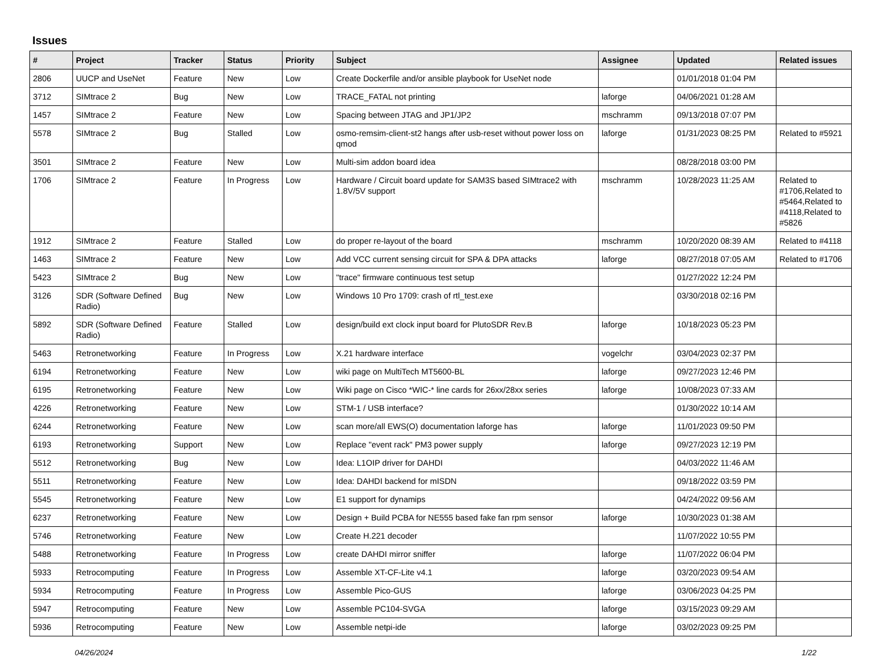Issues
| # | Project | Tracker | Status | Priority | Subject | Assignee | Updated | Related issues |
| --- | --- | --- | --- | --- | --- | --- | --- | --- |
| 2806 | UUCP and UseNet | Feature | New | Low | Create Dockerfile and/or ansible playbook for UseNet node | | 01/01/2018 01:04 PM | |
| 3712 | SIMtrace 2 | Bug | New | Low | TRACE_FATAL not printing | laforge | 04/06/2021 01:28 AM | |
| 1457 | SIMtrace 2 | Feature | New | Low | Spacing between JTAG and JP1/JP2 | mschramm | 09/13/2018 07:07 PM | |
| 5578 | SIMtrace 2 | Bug | Stalled | Low | osmo-remsim-client-st2 hangs after usb-reset without power loss on qmod | laforge | 01/31/2023 08:25 PM | Related to #5921 |
| 3501 | SIMtrace 2 | Feature | New | Low | Multi-sim addon board idea | | 08/28/2018 03:00 PM | |
| 1706 | SIMtrace 2 | Feature | In Progress | Low | Hardware / Circuit board update for SAM3S based SIMtrace2 with 1.8V/5V support | mschramm | 10/28/2023 11:25 AM | Related to #1706,Related to #5464,Related to #4118,Related to #5826 |
| 1912 | SIMtrace 2 | Feature | Stalled | Low | do proper re-layout of the board | mschramm | 10/20/2020 08:39 AM | Related to #4118 |
| 1463 | SIMtrace 2 | Feature | New | Low | Add VCC current sensing circuit for SPA & DPA attacks | laforge | 08/27/2018 07:05 AM | Related to #1706 |
| 5423 | SIMtrace 2 | Bug | New | Low | "trace" firmware continuous test setup | | 01/27/2022 12:24 PM | |
| 3126 | SDR (Software Defined Radio) | Bug | New | Low | Windows 10 Pro 1709: crash of rtl_test.exe | | 03/30/2018 02:16 PM | |
| 5892 | SDR (Software Defined Radio) | Feature | Stalled | Low | design/build ext clock input board for PlutoSDR Rev.B | laforge | 10/18/2023 05:23 PM | |
| 5463 | Retronetworking | Feature | In Progress | Low | X.21 hardware interface | vogelchr | 03/04/2023 02:37 PM | |
| 6194 | Retronetworking | Feature | New | Low | wiki page on MultiTech MT5600-BL | laforge | 09/27/2023 12:46 PM | |
| 6195 | Retronetworking | Feature | New | Low | Wiki page on Cisco *WIC-* line cards for 26xx/28xx series | laforge | 10/08/2023 07:33 AM | |
| 4226 | Retronetworking | Feature | New | Low | STM-1 / USB interface? | | 01/30/2022 10:14 AM | |
| 6244 | Retronetworking | Feature | New | Low | scan more/all EWS(O) documentation laforge has | laforge | 11/01/2023 09:50 PM | |
| 6193 | Retronetworking | Support | New | Low | Replace "event rack" PM3 power supply | laforge | 09/27/2023 12:19 PM | |
| 5512 | Retronetworking | Bug | New | Low | Idea: L1OIP driver for DAHDI | | 04/03/2022 11:46 AM | |
| 5511 | Retronetworking | Feature | New | Low | Idea: DAHDI backend for mISDN | | 09/18/2022 03:59 PM | |
| 5545 | Retronetworking | Feature | New | Low | E1 support for dynamips | | 04/24/2022 09:56 AM | |
| 6237 | Retronetworking | Feature | New | Low | Design + Build PCBA for NE555 based fake fan rpm sensor | laforge | 10/30/2023 01:38 AM | |
| 5746 | Retronetworking | Feature | New | Low | Create H.221 decoder | | 11/07/2022 10:55 PM | |
| 5488 | Retronetworking | Feature | In Progress | Low | create DAHDI mirror sniffer | laforge | 11/07/2022 06:04 PM | |
| 5933 | Retrocomputing | Feature | In Progress | Low | Assemble XT-CF-Lite v4.1 | laforge | 03/20/2023 09:54 AM | |
| 5934 | Retrocomputing | Feature | In Progress | Low | Assemble Pico-GUS | laforge | 03/06/2023 04:25 PM | |
| 5947 | Retrocomputing | Feature | New | Low | Assemble PC104-SVGA | laforge | 03/15/2023 09:29 AM | |
| 5936 | Retrocomputing | Feature | New | Low | Assemble netpi-ide | laforge | 03/02/2023 09:25 PM | |
04/26/2024 1/22